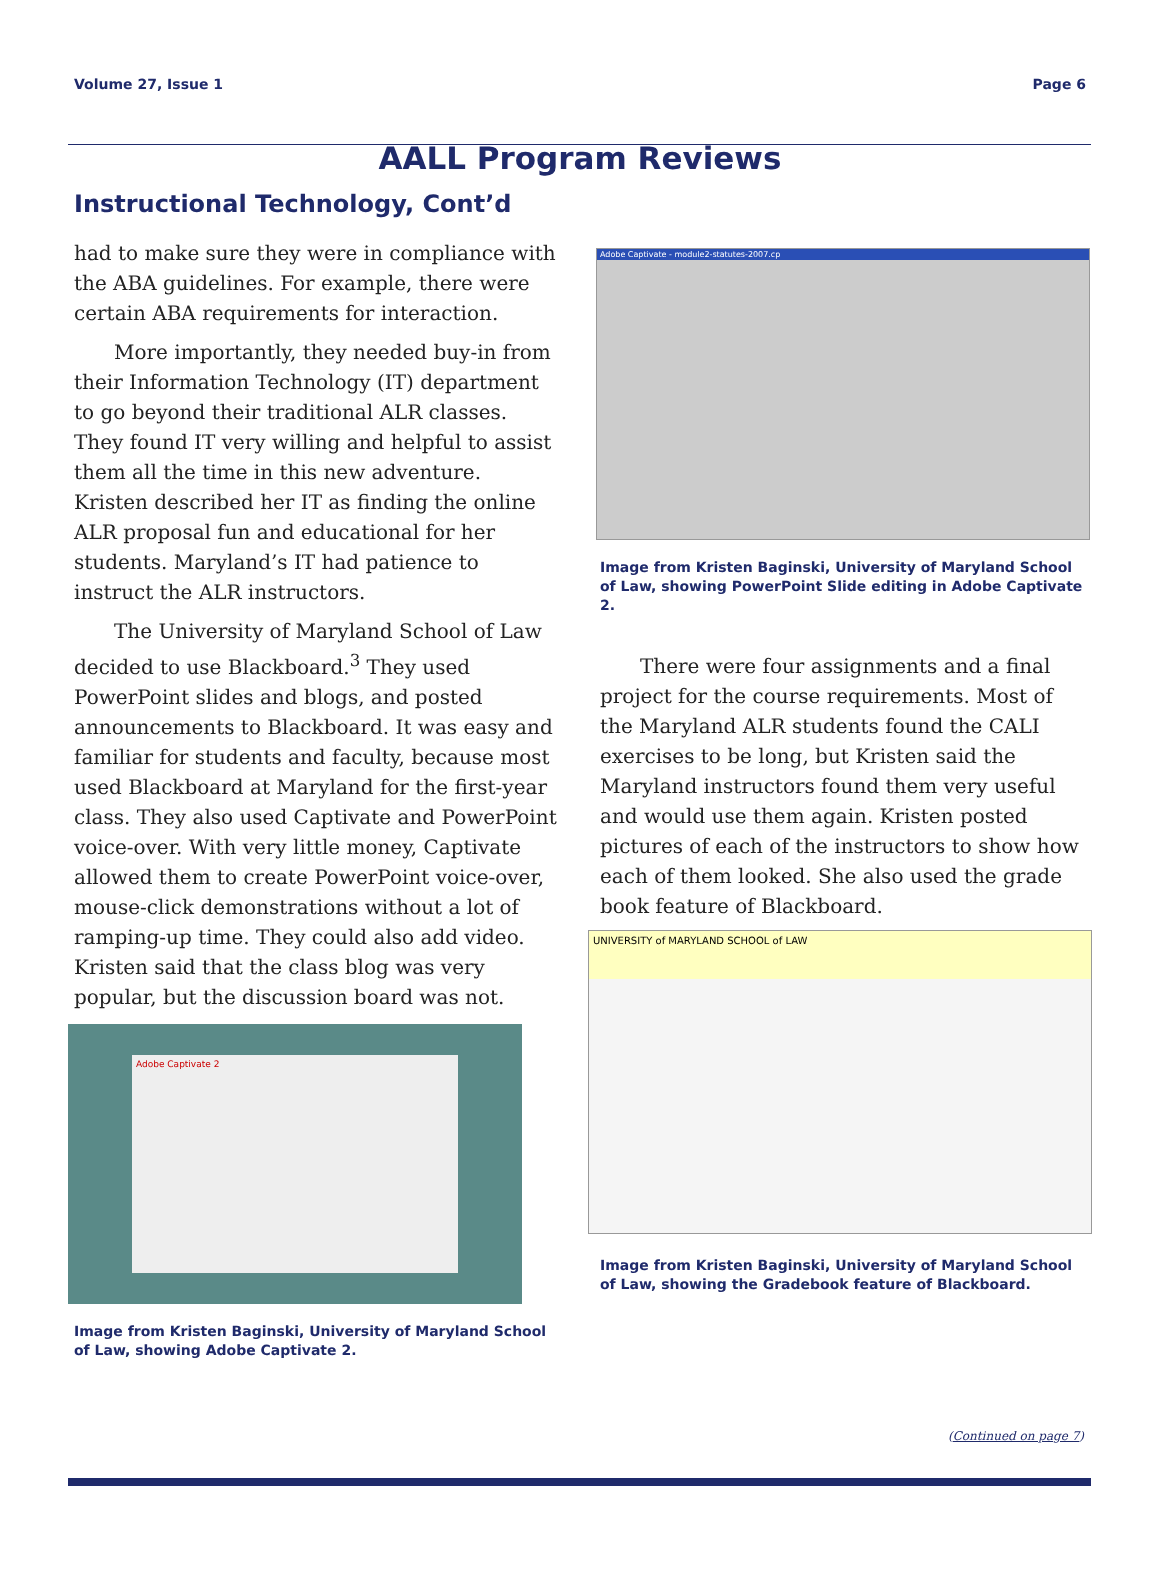Volume 27, Issue 1 Page 6
AALL Program Reviews
Instructional Technology, Cont’d
had to make sure they were in compliance with the ABA guidelines. For example, there were certain ABA requirements for interaction.
More importantly, they needed buy-in from their Information Technology (IT) department to go beyond their traditional ALR classes. They found IT very willing and helpful to assist them all the time in this new adventure. Kristen described her IT as finding the online ALR proposal fun and educational for her students. Maryland’s IT had patience to instruct the ALR instructors.
The University of Maryland School of Law decided to use Blackboard.<sup>3</sup> They used PowerPoint slides and blogs, and posted announcements to Blackboard. It was easy and familiar for students and faculty, because most used Blackboard at Maryland for the first-year class. They also used Captivate and PowerPoint voice-over. With very little money, Captivate allowed them to create PowerPoint voice-over, mouse-click demonstrations without a lot of ramping-up time. They could also add video. Kristen said that the class blog was very popular, but the discussion board was not.
Adobe Captivate 2
Image from Kristen Baginski, University of Maryland School of Law, showing Adobe Captivate 2.
Adobe Captivate - module2-statutes-2007.cp
Image from Kristen Baginski, University of Maryland School of Law, showing PowerPoint Slide editing in Adobe Captivate 2.
There were four assignments and a final project for the course requirements. Most of the Maryland ALR students found the CALI exercises to be long, but Kristen said the Maryland instructors found them very useful and would use them again. Kristen posted pictures of each of the instructors to show how each of them looked. She also used the grade book feature of Blackboard.
UNIVERSITY of MARYLAND SCHOOL of LAW
Image from Kristen Baginski, University of Maryland School of Law, showing the Gradebook feature of Blackboard.
(Continued on page 7)